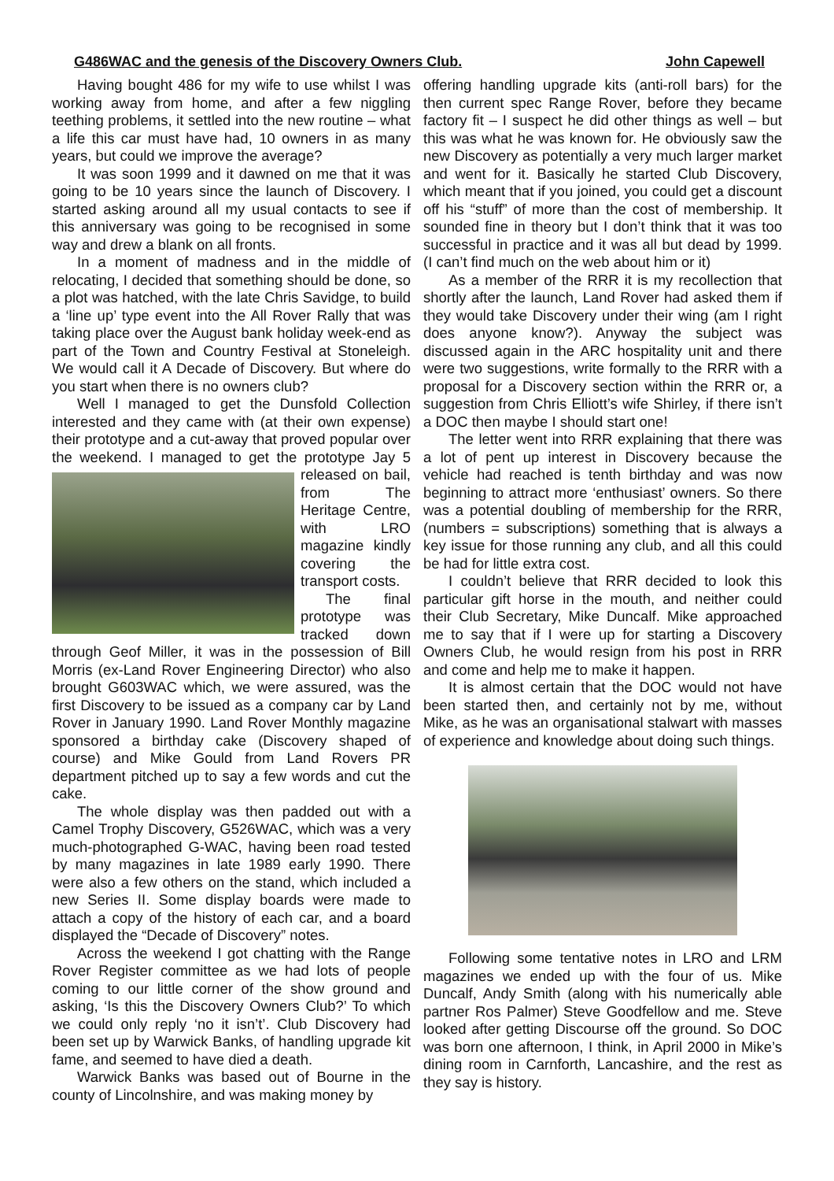G486WAC and the genesis of the Discovery Owners Club. John Capewell
Having bought 486 for my wife to use whilst I was working away from home, and after a few niggling teething problems, it settled into the new routine – what a life this car must have had, 10 owners in as many years, but could we improve the average?
It was soon 1999 and it dawned on me that it was going to be 10 years since the launch of Discovery. I started asking around all my usual contacts to see if this anniversary was going to be recognised in some way and drew a blank on all fronts.
In a moment of madness and in the middle of relocating, I decided that something should be done, so a plot was hatched, with the late Chris Savidge, to build a ‘line up’ type event into the All Rover Rally that was taking place over the August bank holiday week-end as part of the Town and Country Festival at Stoneleigh. We would call it A Decade of Discovery. But where do you start when there is no owners club?
Well I managed to get the Dunsfold Collection interested and they came with (at their own expense) their prototype and a cut-away that proved popular over the weekend. I managed to get the prototype Jay 5 released on bail, from The Heritage Centre, with LRO magazine kindly covering the transport costs.
The final prototype was tracked down through Geof Miller, it was in the possession of Bill Morris (ex-Land Rover Engineering Director) who also brought G603WAC which, we were assured, was the first Discovery to be issued as a company car by Land Rover in January 1990. Land Rover Monthly magazine sponsored a birthday cake (Discovery shaped of course) and Mike Gould from Land Rovers PR department pitched up to say a few words and cut the cake.
The whole display was then padded out with a Camel Trophy Discovery, G526WAC, which was a very much-photographed G-WAC, having been road tested by many magazines in late 1989 early 1990. There were also a few others on the stand, which included a new Series II. Some display boards were made to attach a copy of the history of each car, and a board displayed the “Decade of Discovery” notes.
Across the weekend I got chatting with the Range Rover Register committee as we had lots of people coming to our little corner of the show ground and asking, ‘Is this the Discovery Owners Club?’ To which we could only reply ‘no it isn’t’. Club Discovery had been set up by Warwick Banks, of handling upgrade kit fame, and seemed to have died a death.
Warwick Banks was based out of Bourne in the county of Lincolnshire, and was making money by
offering handling upgrade kits (anti-roll bars) for the then current spec Range Rover, before they became factory fit – I suspect he did other things as well – but this was what he was known for. He obviously saw the new Discovery as potentially a very much larger market and went for it. Basically he started Club Discovery, which meant that if you joined, you could get a discount off his “stuff” of more than the cost of membership. It sounded fine in theory but I don’t think that it was too successful in practice and it was all but dead by 1999. (I can’t find much on the web about him or it)
As a member of the RRR it is my recollection that shortly after the launch, Land Rover had asked them if they would take Discovery under their wing (am I right does anyone know?). Anyway the subject was discussed again in the ARC hospitality unit and there were two suggestions, write formally to the RRR with a proposal for a Discovery section within the RRR or, a suggestion from Chris Elliott’s wife Shirley, if there isn’t a DOC then maybe I should start one!
The letter went into RRR explaining that there was a lot of pent up interest in Discovery because the vehicle had reached is tenth birthday and was now beginning to attract more ‘enthusiast’ owners. So there was a potential doubling of membership for the RRR, (numbers = subscriptions) something that is always a key issue for those running any club, and all this could be had for little extra cost.
I couldn’t believe that RRR decided to look this particular gift horse in the mouth, and neither could their Club Secretary, Mike Duncalf. Mike approached me to say that if I were up for starting a Discovery Owners Club, he would resign from his post in RRR and come and help me to make it happen.
It is almost certain that the DOC would not have been started then, and certainly not by me, without Mike, as he was an organisational stalwart with masses of experience and knowledge about doing such things.
Following some tentative notes in LRO and LRM magazines we ended up with the four of us. Mike Duncalf, Andy Smith (along with his numerically able partner Ros Palmer) Steve Goodfellow and me. Steve looked after getting Discourse off the ground. So DOC was born one afternoon, I think, in April 2000 in Mike’s dining room in Carnforth, Lancashire, and the rest as they say is history.